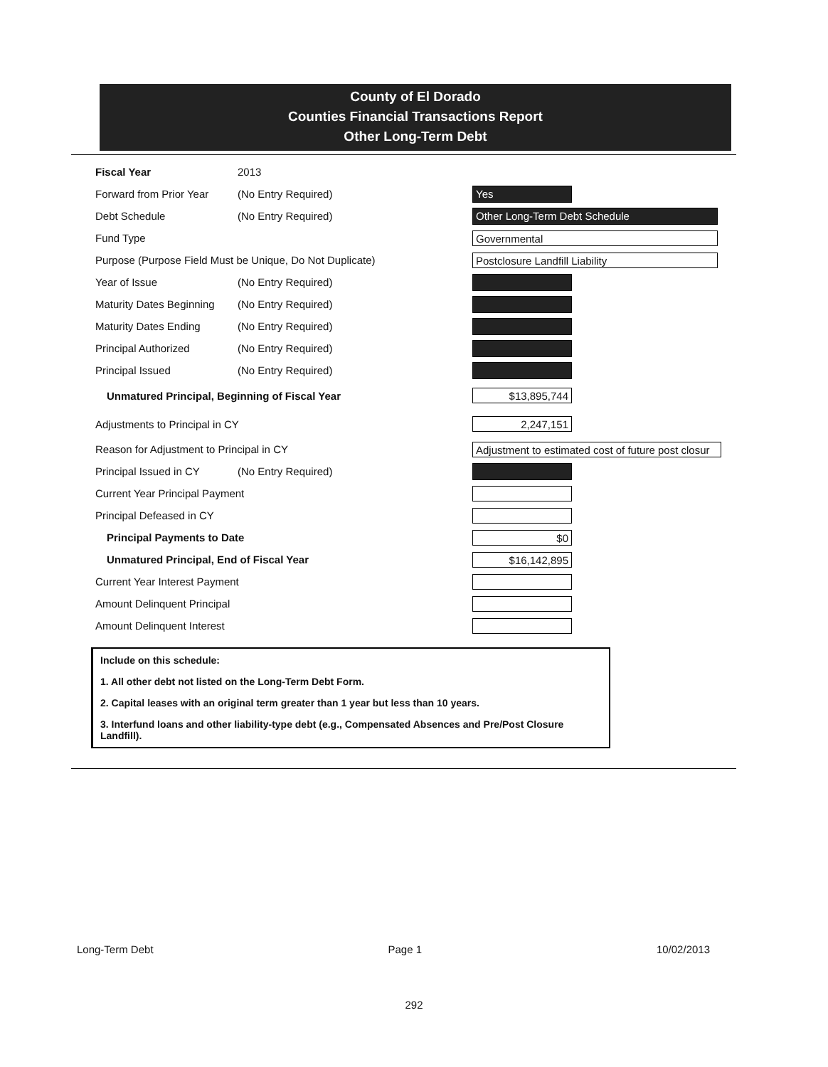County of El Dorado
Counties Financial Transactions Report
Other Long-Term Debt
Fiscal Year 2013
Forward from Prior Year (No Entry Required) Yes
Debt Schedule (No Entry Required) Other Long-Term Debt Schedule
Fund Type Governmental
Purpose (Purpose Field Must be Unique, Do Not Duplicate) Postclosure Landfill Liability
Year of Issue (No Entry Required)
Maturity Dates Beginning (No Entry Required)
Maturity Dates Ending (No Entry Required)
Principal Authorized (No Entry Required)
Principal Issued (No Entry Required)
Unmatured Principal, Beginning of Fiscal Year $13,895,744
Adjustments to Principal in CY 2,247,151
Reason for Adjustment to Principal in CY Adjustment to estimated cost of future post closur
Principal Issued in CY (No Entry Required)
Current Year Principal Payment
Principal Defeased in CY
Principal Payments to Date $0
Unmatured Principal, End of Fiscal Year $16,142,895
Current Year Interest Payment
Amount Delinquent Principal
Amount Delinquent Interest
Include on this schedule:
1. All other debt not listed on the Long-Term Debt Form.
2. Capital leases with an original term greater than 1 year but less than 10 years.
3. Interfund loans and other liability-type debt (e.g., Compensated Absences and Pre/Post Closure Landfill).
Long-Term Debt Page 1 10/02/2013
292